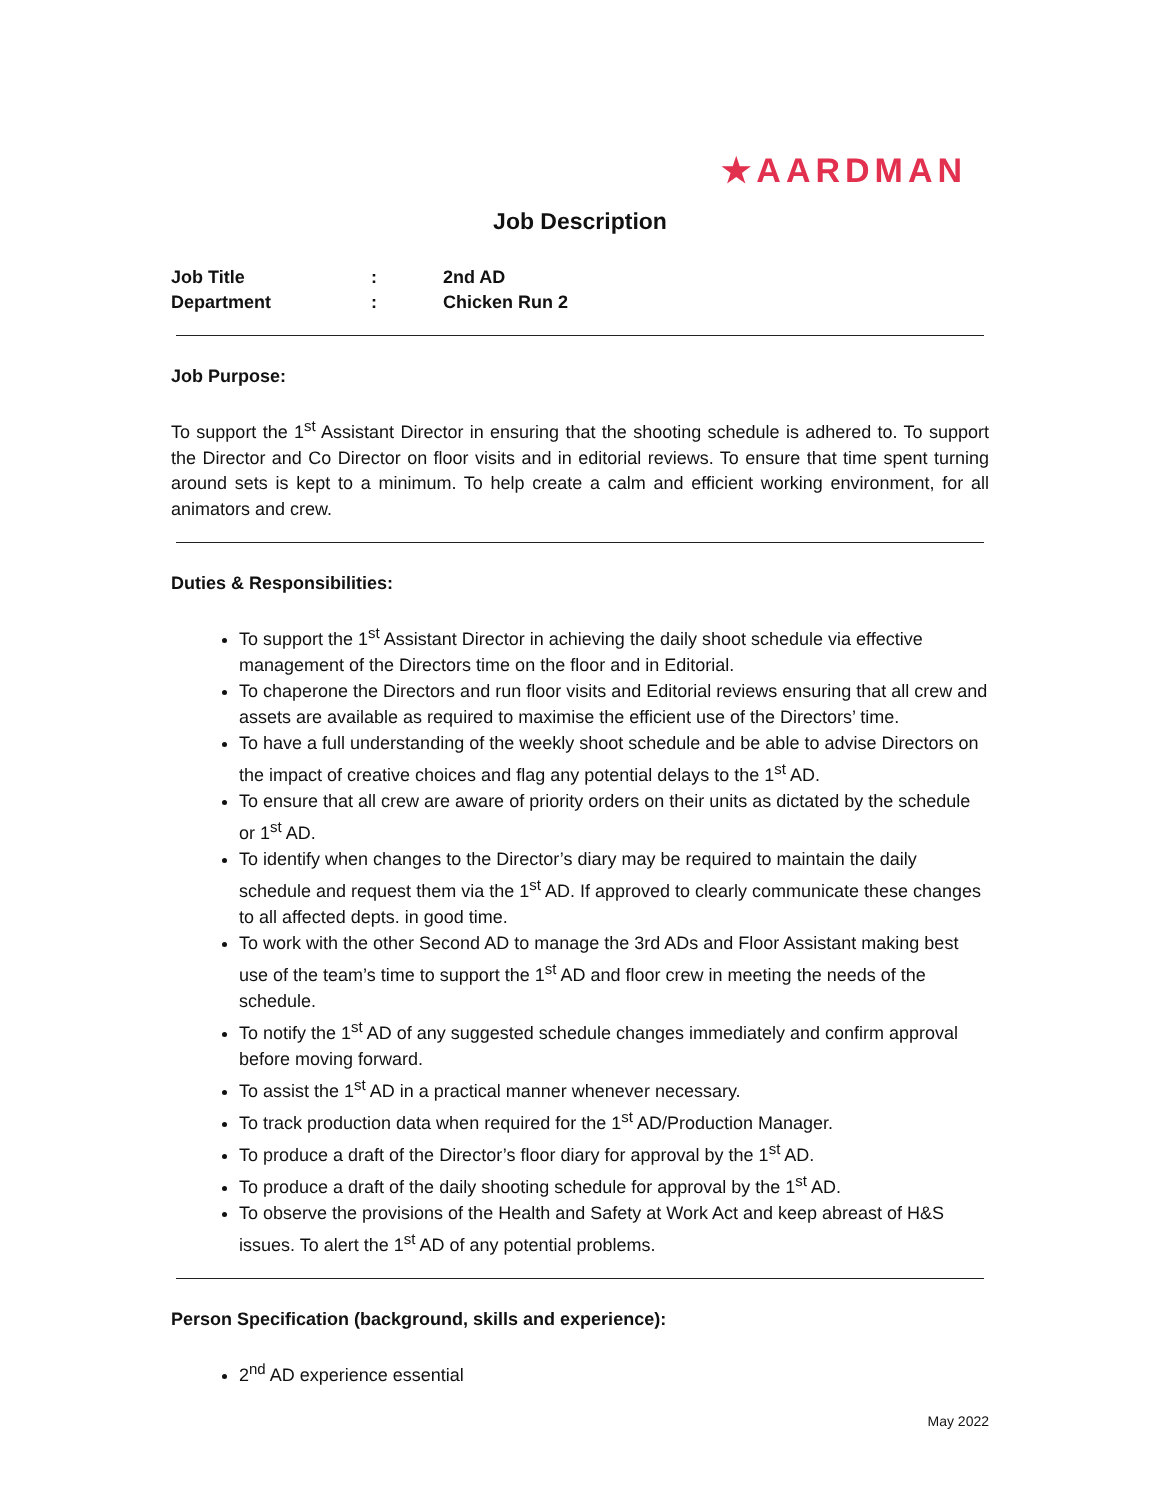★AARDMAN
Job Description
Job Title: 2nd AD
Department: Chicken Run 2
Job Purpose:
To support the 1<sup>st</sup> Assistant Director in ensuring that the shooting schedule is adhered to. To support the Director and Co Director on floor visits and in editorial reviews. To ensure that time spent turning around sets is kept to a minimum. To help create a calm and efficient working environment, for all animators and crew.
Duties & Responsibilities:
To support the 1<sup>st</sup> Assistant Director in achieving the daily shoot schedule via effective management of the Directors time on the floor and in Editorial.
To chaperone the Directors and run floor visits and Editorial reviews ensuring that all crew and assets are available as required to maximise the efficient use of the Directors’ time.
To have a full understanding of the weekly shoot schedule and be able to advise Directors on the impact of creative choices and flag any potential delays to the 1<sup>st</sup> AD.
To ensure that all crew are aware of priority orders on their units as dictated by the schedule or 1<sup>st</sup> AD.
To identify when changes to the Director’s diary may be required to maintain the daily schedule and request them via the 1<sup>st</sup> AD. If approved to clearly communicate these changes to all affected depts. in good time.
To work with the other Second AD to manage the 3rd ADs and Floor Assistant making best use of the team’s time to support the 1<sup>st</sup> AD and floor crew in meeting the needs of the schedule.
To notify the 1<sup>st</sup> AD of any suggested schedule changes immediately and confirm approval before moving forward.
To assist the 1<sup>st</sup> AD in a practical manner whenever necessary.
To track production data when required for the 1<sup>st</sup> AD/Production Manager.
To produce a draft of the Director’s floor diary for approval by the 1<sup>st</sup> AD.
To produce a draft of the daily shooting schedule for approval by the 1<sup>st</sup> AD.
To observe the provisions of the Health and Safety at Work Act and keep abreast of H&S issues. To alert the 1<sup>st</sup> AD of any potential problems.
Person Specification (background, skills and experience):
2<sup>nd</sup> AD experience essential
May 2022